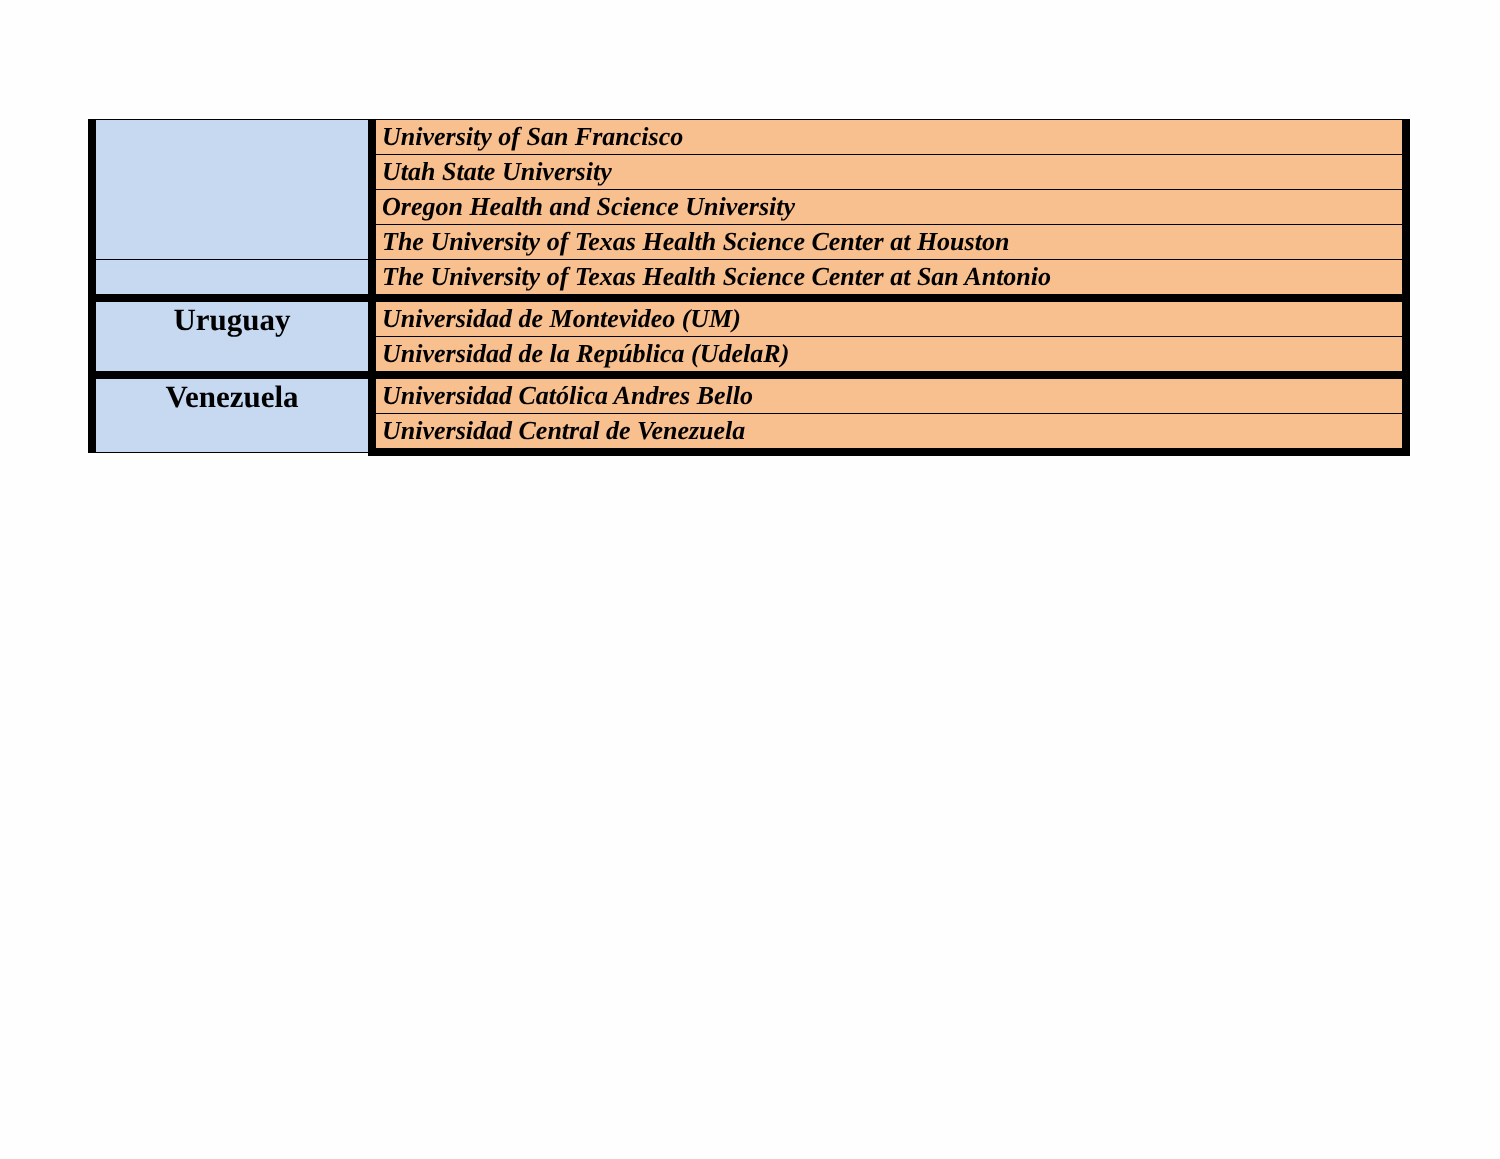| | University of San Francisco |
| | Utah State University |
| | Oregon Health and Science University |
| | The University of Texas Health Science Center at Houston |
| | The University of Texas Health Science Center at San Antonio |
| Uruguay | Universidad de Montevideo (UM) |
| | Universidad de la República (UdelaR) |
| Venezuela | Universidad Católica Andres Bello |
| | Universidad Central de Venezuela |